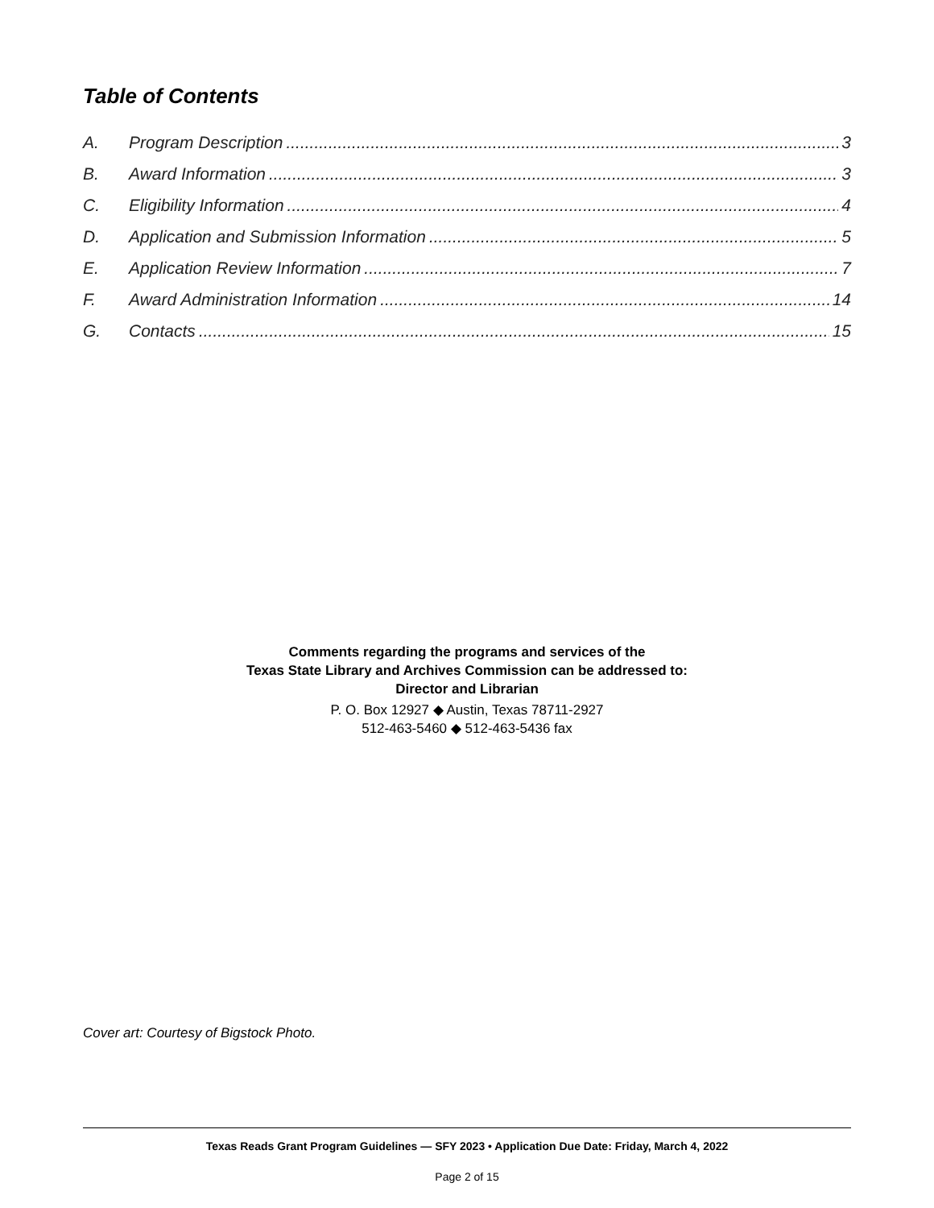Table of Contents
A. Program Description 3
B. Award Information 3
C. Eligibility Information 4
D. Application and Submission Information 5
E. Application Review Information 7
F. Award Administration Information 14
G. Contacts 15
Comments regarding the programs and services of the
Texas State Library and Archives Commission can be addressed to:
Director and Librarian
P. O. Box 12927 ◆ Austin, Texas 78711-2927
512-463-5460 ◆ 512-463-5436 fax
Cover art: Courtesy of Bigstock Photo.
Texas Reads Grant Program Guidelines — SFY 2023 • Application Due Date: Friday, March 4, 2022
Page 2 of 15